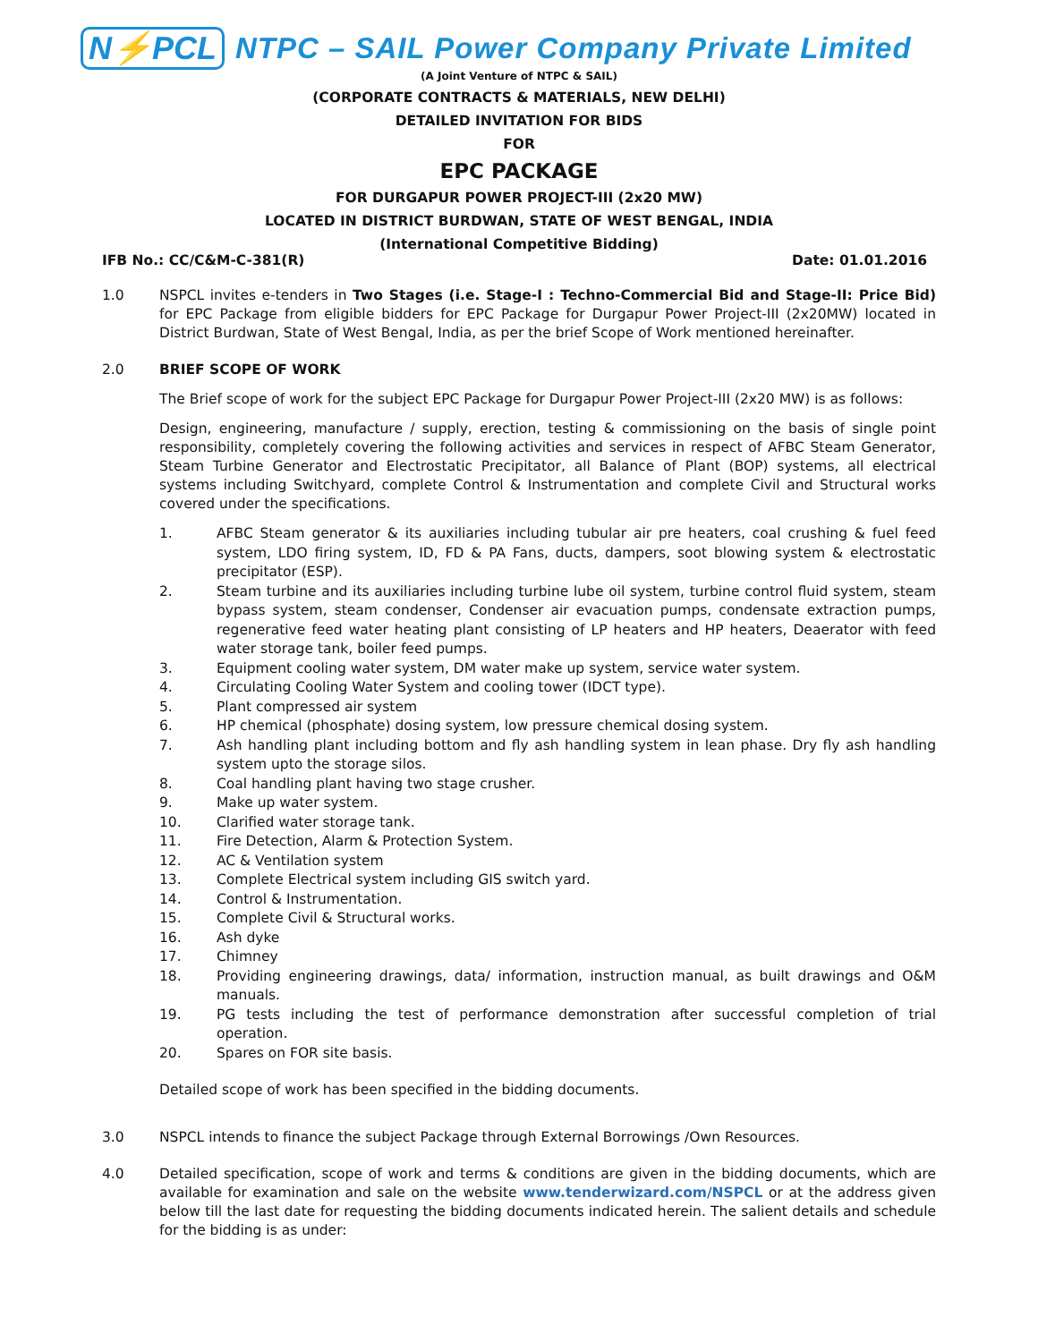N⚡PCL
NTPC – SAIL Power Company Private Limited
(A Joint Venture of NTPC & SAIL)
(CORPORATE CONTRACTS & MATERIALS, NEW DELHI)
DETAILED INVITATION FOR BIDS
FOR
EPC PACKAGE
FOR DURGAPUR POWER PROJECT-III (2x20 MW)
LOCATED IN DISTRICT BURDWAN, STATE OF WEST BENGAL, INDIA
(International Competitive Bidding)
IFB No.: CC/C&M-C-381(R) Date: 01.01.2016
1.0 NSPCL invites e-tenders in Two Stages (i.e. Stage-I : Techno-Commercial Bid and Stage-II: Price Bid) for EPC Package from eligible bidders for EPC Package for Durgapur Power Project-III (2x20MW) located in District Burdwan, State of West Bengal, India, as per the brief Scope of Work mentioned hereinafter.
2.0 BRIEF SCOPE OF WORK
The Brief scope of work for the subject EPC Package for Durgapur Power Project-III (2x20 MW) is as follows:
Design, engineering, manufacture / supply, erection, testing & commissioning on the basis of single point responsibility, completely covering the following activities and services in respect of AFBC Steam Generator, Steam Turbine Generator and Electrostatic Precipitator, all Balance of Plant (BOP) systems, all electrical systems including Switchyard, complete Control & Instrumentation and complete Civil and Structural works covered under the specifications.
1. AFBC Steam generator & its auxiliaries including tubular air pre heaters, coal crushing & fuel feed system, LDO firing system, ID, FD & PA Fans, ducts, dampers, soot blowing system & electrostatic precipitator (ESP).
2. Steam turbine and its auxiliaries including turbine lube oil system, turbine control fluid system, steam bypass system, steam condenser, Condenser air evacuation pumps, condensate extraction pumps, regenerative feed water heating plant consisting of LP heaters and HP heaters, Deaerator with feed water storage tank, boiler feed pumps.
3. Equipment cooling water system, DM water make up system, service water system.
4. Circulating Cooling Water System and cooling tower (IDCT type).
5. Plant compressed air system
6. HP chemical (phosphate) dosing system, low pressure chemical dosing system.
7. Ash handling plant including bottom and fly ash handling system in lean phase. Dry fly ash handling system upto the storage silos.
8. Coal handling plant having two stage crusher.
9. Make up water system.
10. Clarified water storage tank.
11. Fire Detection, Alarm & Protection System.
12. AC & Ventilation system
13. Complete Electrical system including GIS switch yard.
14. Control & Instrumentation.
15. Complete Civil & Structural works.
16. Ash dyke
17. Chimney
18. Providing engineering drawings, data/ information, instruction manual, as built drawings and O&M manuals.
19. PG tests including the test of performance demonstration after successful completion of trial operation.
20. Spares on FOR site basis.
Detailed scope of work has been specified in the bidding documents.
3.0 NSPCL intends to finance the subject Package through External Borrowings /Own Resources.
4.0 Detailed specification, scope of work and terms & conditions are given in the bidding documents, which are available for examination and sale on the website www.tenderwizard.com/NSPCL or at the address given below till the last date for requesting the bidding documents indicated herein. The salient details and schedule for the bidding is as under: